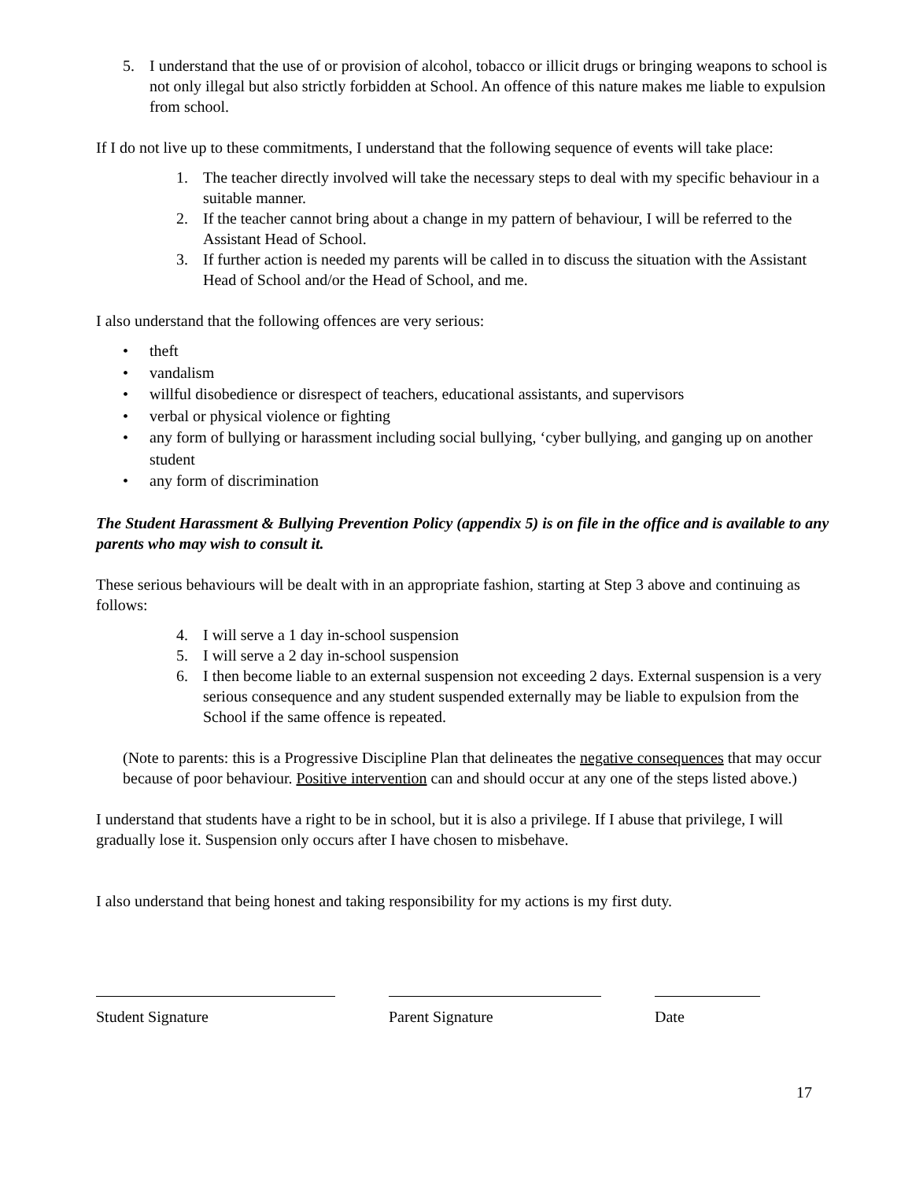5. I understand that the use of or provision of alcohol, tobacco or illicit drugs or bringing weapons to school is not only illegal but also strictly forbidden at School. An offence of this nature makes me liable to expulsion from school.
If I do not live up to these commitments, I understand that the following sequence of events will take place:
1. The teacher directly involved will take the necessary steps to deal with my specific behaviour in a suitable manner.
2. If the teacher cannot bring about a change in my pattern of behaviour, I will be referred to the Assistant Head of School.
3. If further action is needed my parents will be called in to discuss the situation with the Assistant Head of School and/or the Head of School, and me.
I also understand that the following offences are very serious:
• theft
• vandalism
• willful disobedience or disrespect of teachers, educational assistants, and supervisors
• verbal or physical violence or fighting
• any form of bullying or harassment including social bullying, ‘cyber bullying, and ganging up on another student
• any form of discrimination
The Student Harassment & Bullying Prevention Policy (appendix 5) is on file in the office and is available to any parents who may wish to consult it.
These serious behaviours will be dealt with in an appropriate fashion, starting at Step 3 above and continuing as follows:
4. I will serve a 1 day in-school suspension
5. I will serve a 2 day in-school suspension
6. I then become liable to an external suspension not exceeding 2 days. External suspension is a very serious consequence and any student suspended externally may be liable to expulsion from the School if the same offence is repeated.
(Note to parents: this is a Progressive Discipline Plan that delineates the negative consequences that may occur because of poor behaviour. Positive intervention can and should occur at any one of the steps listed above.)
I understand that students have a right to be in school, but it is also a privilege. If I abuse that privilege, I will gradually lose it. Suspension only occurs after I have chosen to misbehave.
I also understand that being honest and taking responsibility for my actions is my first duty.
Student Signature Parent Signature Date
17